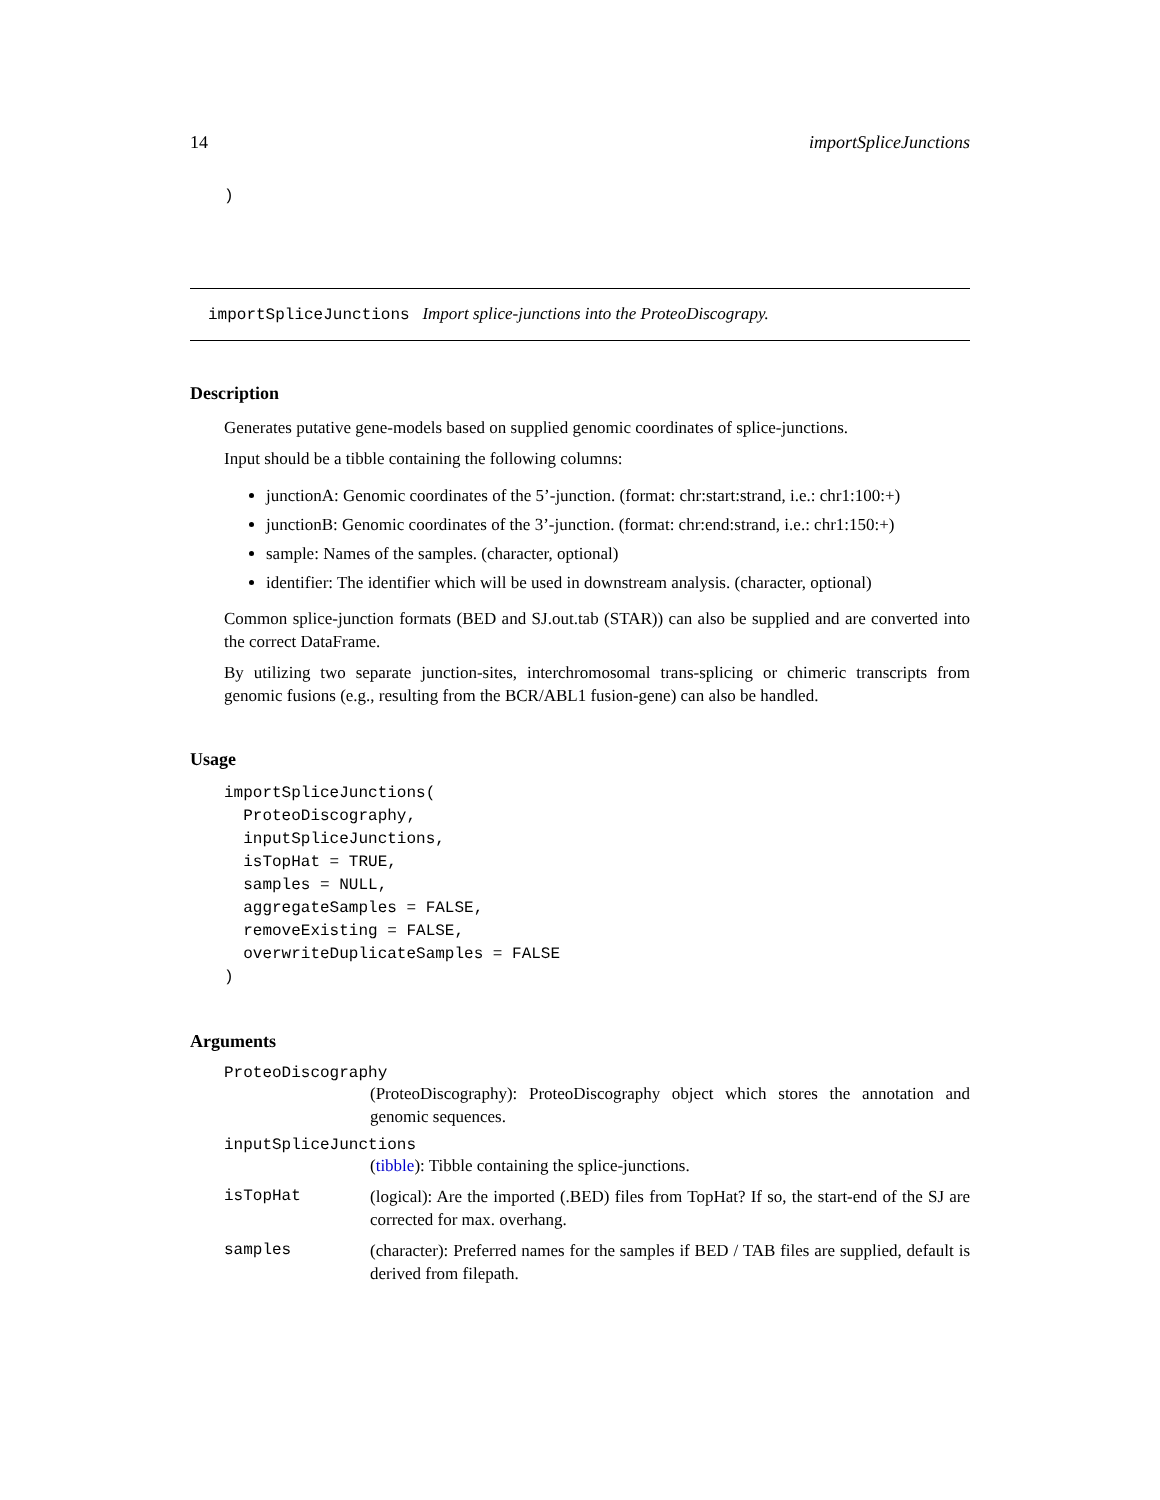14 importSpliceJunctions
)
importSpliceJunctions Import splice-junctions into the ProteoDiscograpy.
Description
Generates putative gene-models based on supplied genomic coordinates of splice-junctions.
Input should be a tibble containing the following columns:
junctionA: Genomic coordinates of the 5’-junction. (format: chr:start:strand, i.e.: chr1:100:+)
junctionB: Genomic coordinates of the 3’-junction. (format: chr:end:strand, i.e.: chr1:150:+)
sample: Names of the samples. (character, optional)
identifier: The identifier which will be used in downstream analysis. (character, optional)
Common splice-junction formats (BED and SJ.out.tab (STAR)) can also be supplied and are converted into the correct DataFrame.
By utilizing two separate junction-sites, interchromosomal trans-splicing or chimeric transcripts from genomic fusions (e.g., resulting from the BCR/ABL1 fusion-gene) can also be handled.
Usage
importSpliceJunctions(
  ProteoDiscography,
  inputSpliceJunctions,
  isTopHat = TRUE,
  samples = NULL,
  aggregateSamples = FALSE,
  removeExisting = FALSE,
  overwriteDuplicateSamples = FALSE
)
Arguments
ProteoDiscography
(ProteoDiscography): ProteoDiscography object which stores the annotation and genomic sequences.
inputSpliceJunctions
(tibble): Tibble containing the splice-junctions.
isTopHat (logical): Are the imported (.BED) files from TopHat? If so, the start-end of the SJ are corrected for max. overhang.
samples (character): Preferred names for the samples if BED / TAB files are supplied, default is derived from filepath.